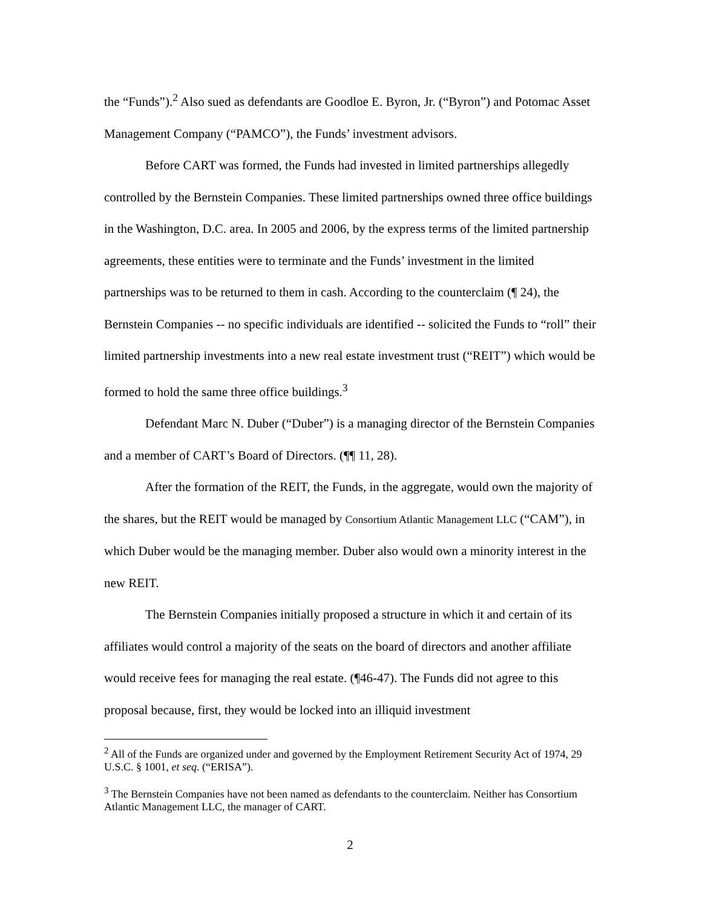the “Funds”).<sup>2</sup> Also sued as defendants are Goodloe E. Byron, Jr. (“Byron”) and Potomac Asset Management Company (“PAMCO”), the Funds’ investment advisors.
Before CART was formed, the Funds had invested in limited partnerships allegedly controlled by the Bernstein Companies. These limited partnerships owned three office buildings in the Washington, D.C. area. In 2005 and 2006, by the express terms of the limited partnership agreements, these entities were to terminate and the Funds’ investment in the limited partnerships was to be returned to them in cash. According to the counterclaim (¶ 24), the Bernstein Companies -- no specific individuals are identified -- solicited the Funds to “roll” their limited partnership investments into a new real estate investment trust (“REIT”) which would be formed to hold the same three office buildings.<sup>3</sup>
Defendant Marc N. Duber (“Duber”) is a managing director of the Bernstein Companies and a member of CART’s Board of Directors. (¶¶ 11, 28).
After the formation of the REIT, the Funds, in the aggregate, would own the majority of the shares, but the REIT would be managed by Consortium Atlantic Management LLC (“CAM”), in which Duber would be the managing member. Duber also would own a minority interest in the new REIT.
The Bernstein Companies initially proposed a structure in which it and certain of its affiliates would control a majority of the seats on the board of directors and another affiliate would receive fees for managing the real estate. (¶46-47). The Funds did not agree to this proposal because, first, they would be locked into an illiquid investment
<sup>2</sup> All of the Funds are organized under and governed by the Employment Retirement Security Act of 1974, 29 U.S.C. § 1001, et seq. (“ERISA”).
<sup>3</sup> The Bernstein Companies have not been named as defendants to the counterclaim. Neither has Consortium Atlantic Management LLC, the manager of CART.
2